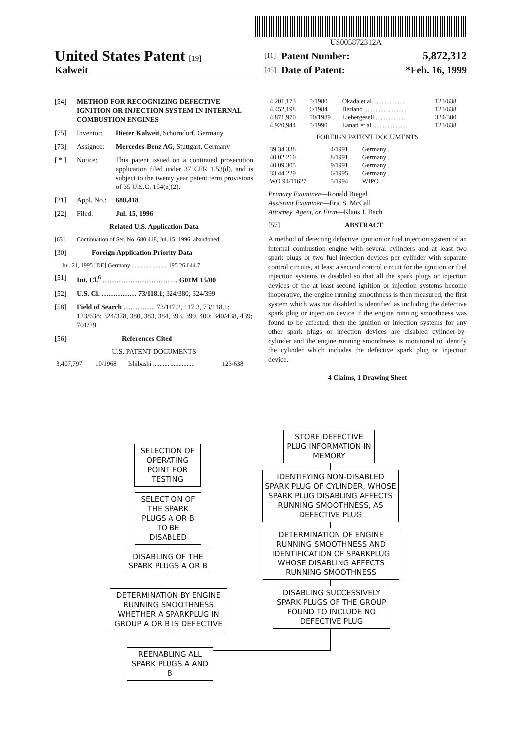US005872312A
| United States Patent [19] | [11] | Patent Number: | 5,872,312 |
| Kalweit | [45] | Date of Patent: | *Feb. 16, 1999 |
[54] METHOD FOR RECOGNIZING DEFECTIVE IGNITION OR INJECTION SYSTEM IN INTERNAL COMBUSTION ENGINES
[75] Inventor: Dieter Kalweit, Schorndorf, Germany
[73] Assignee: Mercedes-Benz AG, Stuttgart, Germany
[ * ] Notice: This patent issued on a continued prosecution application filed under 37 CFR 1.53(d), and is subject to the twenty year patent term provisions of 35 U.S.C. 154(a)(2).
[21] Appl. No.: 680,418
[22] Filed: Jul. 15, 1996
Related U.S. Application Data
[63] Continuation of Ser. No. 680,418, Jul. 15, 1996, abandoned.
[30] Foreign Application Priority Data
Jul. 21, 1995 [DE] Germany ........................ 195 26 644.7
[51] Int. Cl.<sup>6</sup> ........................................... G01M 15/00
[52] U.S. Cl. .................... 73/118.1; 324/380; 324/399
[58] Field of Search .................. 73/117.2, 117.3, 73/118.1; 123/638; 324/378, 380, 383, 384, 393, 399, 400; 340/438, 439; 701/29
[56] References Cited
U.S. PATENT DOCUMENTS
| 3,407,797 | 10/1968 | Ishibashi .......................... | 123/638 |
| 4,201,173 | 5/1980 | Okada et al. ................... | 123/638 |
| 4,452,198 | 6/1984 | Berland .......................... | 123/638 |
| 4,871,970 | 10/1989 | Liebergesell ................... | 324/380 |
| 4,920,944 | 5/1990 | Lanati et al. .................... | 123/638 |
FOREIGN PATENT DOCUMENTS
| 39 34 338 | 4/1991 | Germany . |
| 40 02 210 | 8/1991 | Germany . |
| 40 09 305 | 9/1991 | Germany . |
| 33 44 229 | 6/1995 | Germany . |
| WO 94/11627 | 5/1994 | WIPO . |
Primary Examiner—Ronald Biegel
Assistant Examiner—Eric S. McCall
Attorney, Agent, or Firm—Klaus J. Bach
[57] ABSTRACT
A method of detecting defective ignition or fuel injection system of an internal combustion engine with several cylinders and at least two spark plugs or two fuel injection devices per cylinder with separate control circuits, at least a second control circuit for the ignition or fuel injection systems is disabled so that all the spark plugs or injection devices of the at least second ignition or injection systems become inoperative, the engine running smoothness is then measured, the first system which was not disabled is identified as including the defective spark plug or injection device if the engine running smoothness was found to be affected, then the ignition or injection systems for any other spark plugs or injection devices are disabled cylinder-by-cylinder and the engine running smoothness is monitored to identify the cylinder which includes the defective spark plug or injection device.
4 Claims, 1 Drawing Sheet
SELECTION OF OPERATING POINT FOR TESTING
SELECTION OF THE SPARK PLUGS A OR B TO BE DISABLED
DISABLING OF THE SPARK PLUGS A OR B
DETERMINATION BY ENGINE RUNNING SMOOTHNESS WHETHER A SPARKPLUG IN GROUP A OR B IS DEFECTIVE
REENABLING ALL SPARK PLUGS A AND B
STORE DEFECTIVE PLUG INFORMATION IN MEMORY
IDENTIFYING NON-DISABLED SPARK PLUG OF CYLINDER, WHOSE SPARK PLUG DISABLING AFFECTS RUNNING SMOOTHNESS, AS DEFECTIVE PLUG
DETERMINATION OF ENGINE RUNNING SMOOTHNESS AND IDENTIFICATION OF SPARKPLUG WHOSE DISABLING AFFECTS RUNNING SMOOTHNESS
DISABLING SUCCESSIVELY SPARK PLUGS OF THE GROUP FOUND TO INCLUDE NO DEFECTIVE PLUG